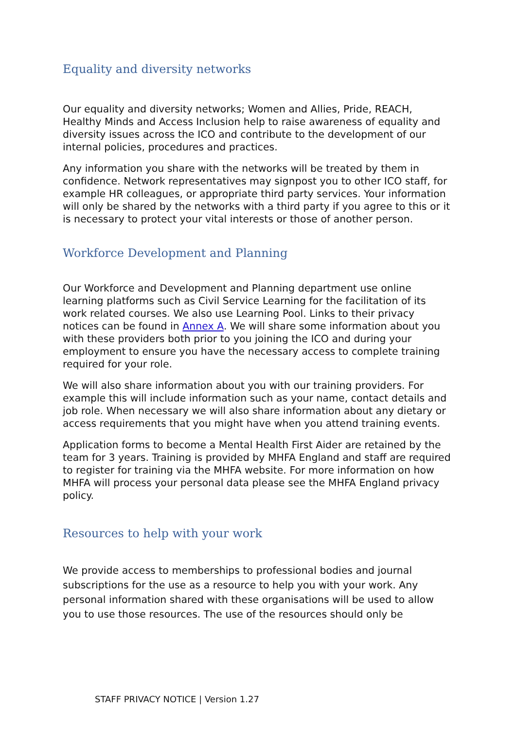Equality and diversity networks
Our equality and diversity networks; Women and Allies, Pride, REACH, Healthy Minds and Access Inclusion help to raise awareness of equality and diversity issues across the ICO and contribute to the development of our internal policies, procedures and practices.
Any information you share with the networks will be treated by them in confidence. Network representatives may signpost you to other ICO staff, for example HR colleagues, or appropriate third party services. Your information will only be shared by the networks with a third party if you agree to this or it is necessary to protect your vital interests or those of another person.
Workforce Development and Planning
Our Workforce and Development and Planning department use online learning platforms such as Civil Service Learning for the facilitation of its work related courses. We also use Learning Pool. Links to their privacy notices can be found in Annex A. We will share some information about you with these providers both prior to you joining the ICO and during your employment to ensure you have the necessary access to complete training required for your role.
We will also share information about you with our training providers. For example this will include information such as your name, contact details and job role. When necessary we will also share information about any dietary or access requirements that you might have when you attend training events.
Application forms to become a Mental Health First Aider are retained by the team for 3 years. Training is provided by MHFA England and staff are required to register for training via the MHFA website. For more information on how MHFA will process your personal data please see the MHFA England privacy policy.
Resources to help with your work
We provide access to memberships to professional bodies and journal subscriptions for the use as a resource to help you with your work. Any personal information shared with these organisations will be used to allow you to use those resources. The use of the resources should only be
STAFF PRIVACY NOTICE | Version 1.27